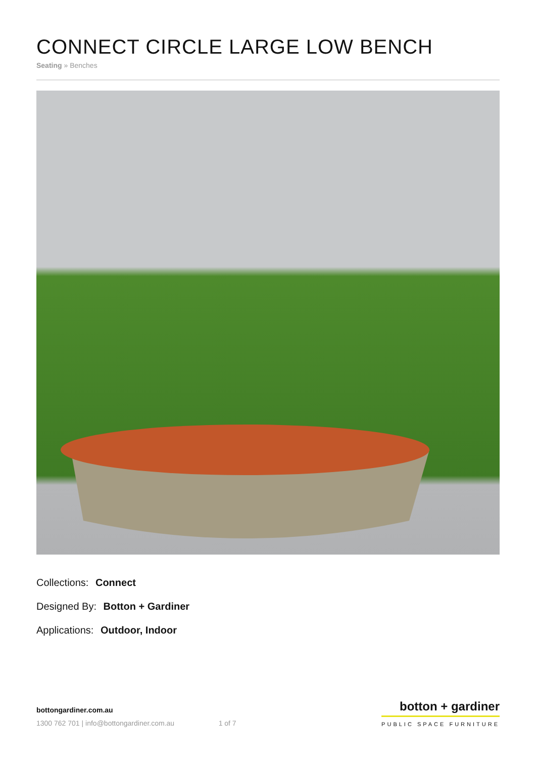CONNECT CIRCLE LARGE LOW BENCH
Seating » Benches
Collections: Connect
Designed By: Botton + Gardiner
Applications: Outdoor, Indoor
bottongardiner.com.au
1300 762 701 | info@bottongardiner.com.au
1 of 7
botton + gardiner
PUBLIC SPACE FURNITURE